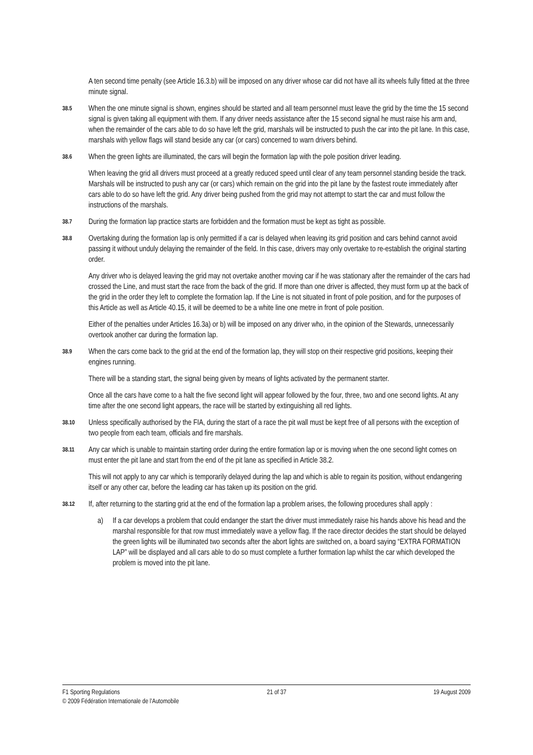A ten second time penalty (see Article 16.3.b) will be imposed on any driver whose car did not have all its wheels fully fitted at the three minute signal.
38.5
When the one minute signal is shown, engines should be started and all team personnel must leave the grid by the time the 15 second signal is given taking all equipment with them. If any driver needs assistance after the 15 second signal he must raise his arm and, when the remainder of the cars able to do so have left the grid, marshals will be instructed to push the car into the pit lane. In this case, marshals with yellow flags will stand beside any car (or cars) concerned to warn drivers behind.
38.6
When the green lights are illuminated, the cars will begin the formation lap with the pole position driver leading.
When leaving the grid all drivers must proceed at a greatly reduced speed until clear of any team personnel standing beside the track. Marshals will be instructed to push any car (or cars) which remain on the grid into the pit lane by the fastest route immediately after cars able to do so have left the grid. Any driver being pushed from the grid may not attempt to start the car and must follow the instructions of the marshals.
38.7
During the formation lap practice starts are forbidden and the formation must be kept as tight as possible.
38.8
Overtaking during the formation lap is only permitted if a car is delayed when leaving its grid position and cars behind cannot avoid passing it without unduly delaying the remainder of the field. In this case, drivers may only overtake to re-establish the original starting order.
Any driver who is delayed leaving the grid may not overtake another moving car if he was stationary after the remainder of the cars had crossed the Line, and must start the race from the back of the grid. If more than one driver is affected, they must form up at the back of the grid in the order they left to complete the formation lap. If the Line is not situated in front of pole position, and for the purposes of this Article as well as Article 40.15, it will be deemed to be a white line one metre in front of pole position.
Either of the penalties under Articles 16.3a) or b) will be imposed on any driver who, in the opinion of the Stewards, unnecessarily overtook another car during the formation lap.
38.9
When the cars come back to the grid at the end of the formation lap, they will stop on their respective grid positions, keeping their engines running.
There will be a standing start, the signal being given by means of lights activated by the permanent starter.
Once all the cars have come to a halt the five second light will appear followed by the four, three, two and one second lights. At any time after the one second light appears, the race will be started by extinguishing all red lights.
38.10
Unless specifically authorised by the FIA, during the start of a race the pit wall must be kept free of all persons with the exception of two people from each team, officials and fire marshals.
38.11
Any car which is unable to maintain starting order during the entire formation lap or is moving when the one second light comes on must enter the pit lane and start from the end of the pit lane as specified in Article 38.2.
This will not apply to any car which is temporarily delayed during the lap and which is able to regain its position, without endangering itself or any other car, before the leading car has taken up its position on the grid.
38.12
If, after returning to the starting grid at the end of the formation lap a problem arises, the following procedures shall apply :
a) If a car develops a problem that could endanger the start the driver must immediately raise his hands above his head and the marshal responsible for that row must immediately wave a yellow flag. If the race director decides the start should be delayed the green lights will be illuminated two seconds after the abort lights are switched on, a board saying “EXTRA FORMATION LAP” will be displayed and all cars able to do so must complete a further formation lap whilst the car which developed the problem is moved into the pit lane.
F1 Sporting Regulations 21 of 37 19 August 2009
© 2009 Fédération Internationale de l’Automobile